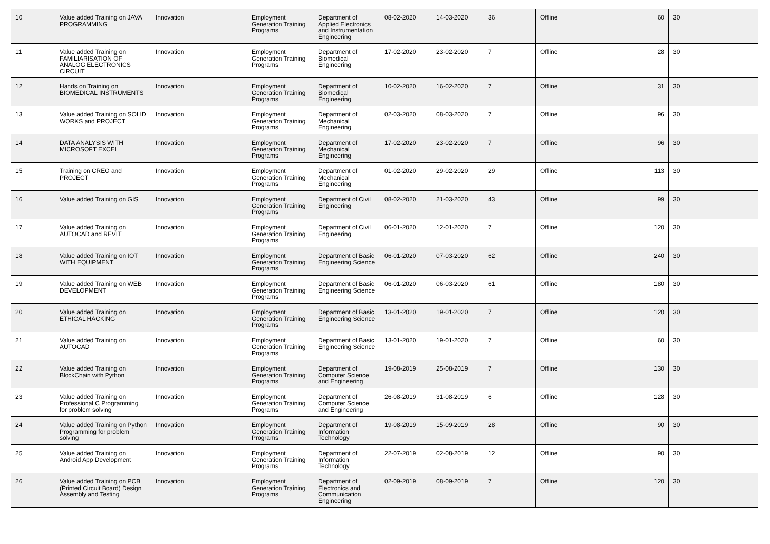| 10 | Value added Training on JAVA PROGRAMMING | Innovation | Employment Generation Training Programs | Department of Applied Electronics and Instrumentation Engineering | 08-02-2020 | 14-03-2020 | 36 | Offline | 60 | 30 |
| 11 | Value added Training on FAMILIARISATION OF ANALOG ELECTRONICS CIRCUIT | Innovation | Employment Generation Training Programs | Department of Biomedical Engineering | 17-02-2020 | 23-02-2020 | 7 | Offline | 28 | 30 |
| 12 | Hands on Training on BIOMEDICAL INSTRUMENTS | Innovation | Employment Generation Training Programs | Department of Biomedical Engineering | 10-02-2020 | 16-02-2020 | 7 | Offline | 31 | 30 |
| 13 | Value added Training on SOLID WORKS and PROJECT | Innovation | Employment Generation Training Programs | Department of Mechanical Engineering | 02-03-2020 | 08-03-2020 | 7 | Offline | 96 | 30 |
| 14 | DATA ANALYSIS WITH MICROSOFT EXCEL | Innovation | Employment Generation Training Programs | Department of Mechanical Engineering | 17-02-2020 | 23-02-2020 | 7 | Offline | 96 | 30 |
| 15 | Training on CREO and PROJECT | Innovation | Employment Generation Training Programs | Department of Mechanical Engineering | 01-02-2020 | 29-02-2020 | 29 | Offline | 113 | 30 |
| 16 | Value added Training on GIS | Innovation | Employment Generation Training Programs | Department of Civil Engineering | 08-02-2020 | 21-03-2020 | 43 | Offline | 99 | 30 |
| 17 | Value added Training on AUTOCAD and REVIT | Innovation | Employment Generation Training Programs | Department of Civil Engineering | 06-01-2020 | 12-01-2020 | 7 | Offline | 120 | 30 |
| 18 | Value added Training on IOT WITH EQUIPMENT | Innovation | Employment Generation Training Programs | Department of Basic Engineering Science | 06-01-2020 | 07-03-2020 | 62 | Offline | 240 | 30 |
| 19 | Value added Training on WEB DEVELOPMENT | Innovation | Employment Generation Training Programs | Department of Basic Engineering Science | 06-01-2020 | 06-03-2020 | 61 | Offline | 180 | 30 |
| 20 | Value added Training on ETHICAL HACKING | Innovation | Employment Generation Training Programs | Department of Basic Engineering Science | 13-01-2020 | 19-01-2020 | 7 | Offline | 120 | 30 |
| 21 | Value added Training on AUTOCAD | Innovation | Employment Generation Training Programs | Department of Basic Engineering Science | 13-01-2020 | 19-01-2020 | 7 | Offline | 60 | 30 |
| 22 | Value added Training on BlockChain with Python | Innovation | Employment Generation Training Programs | Department of Computer Science and Engineering | 19-08-2019 | 25-08-2019 | 7 | Offline | 130 | 30 |
| 23 | Value added Training on Professional C Programming for problem solving | Innovation | Employment Generation Training Programs | Department of Computer Science and Engineering | 26-08-2019 | 31-08-2019 | 6 | Offline | 128 | 30 |
| 24 | Value added Training on Python Programming for problem solving | Innovation | Employment Generation Training Programs | Department of Information Technology | 19-08-2019 | 15-09-2019 | 28 | Offline | 90 | 30 |
| 25 | Value added Training on Android App Development | Innovation | Employment Generation Training Programs | Department of Information Technology | 22-07-2019 | 02-08-2019 | 12 | Offline | 90 | 30 |
| 26 | Value added Training on PCB (Printed Circuit Board) Design Assembly and Testing | Innovation | Employment Generation Training Programs | Department of Electronics and Communication Engineering | 02-09-2019 | 08-09-2019 | 7 | Offline | 120 | 30 |